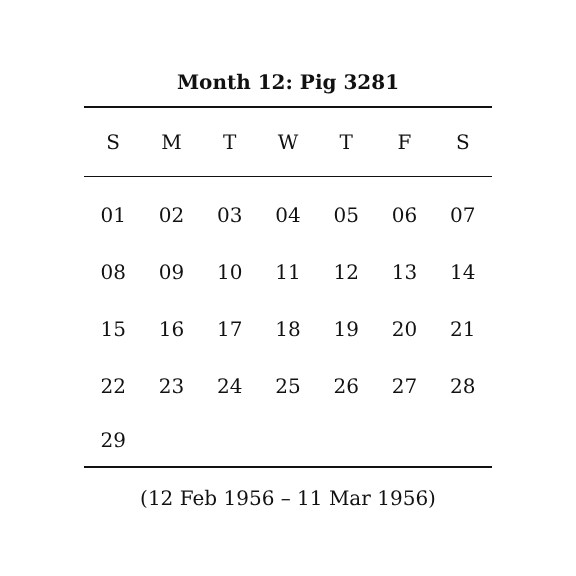Month 12: Pig 3281
| S | M | T | W | T | F | S |
| --- | --- | --- | --- | --- | --- | --- |
| 01 | 02 | 03 | 04 | 05 | 06 | 07 |
| 08 | 09 | 10 | 11 | 12 | 13 | 14 |
| 15 | 16 | 17 | 18 | 19 | 20 | 21 |
| 22 | 23 | 24 | 25 | 26 | 27 | 28 |
| 29 | | | | | | |
(12 Feb 1956 – 11 Mar 1956)